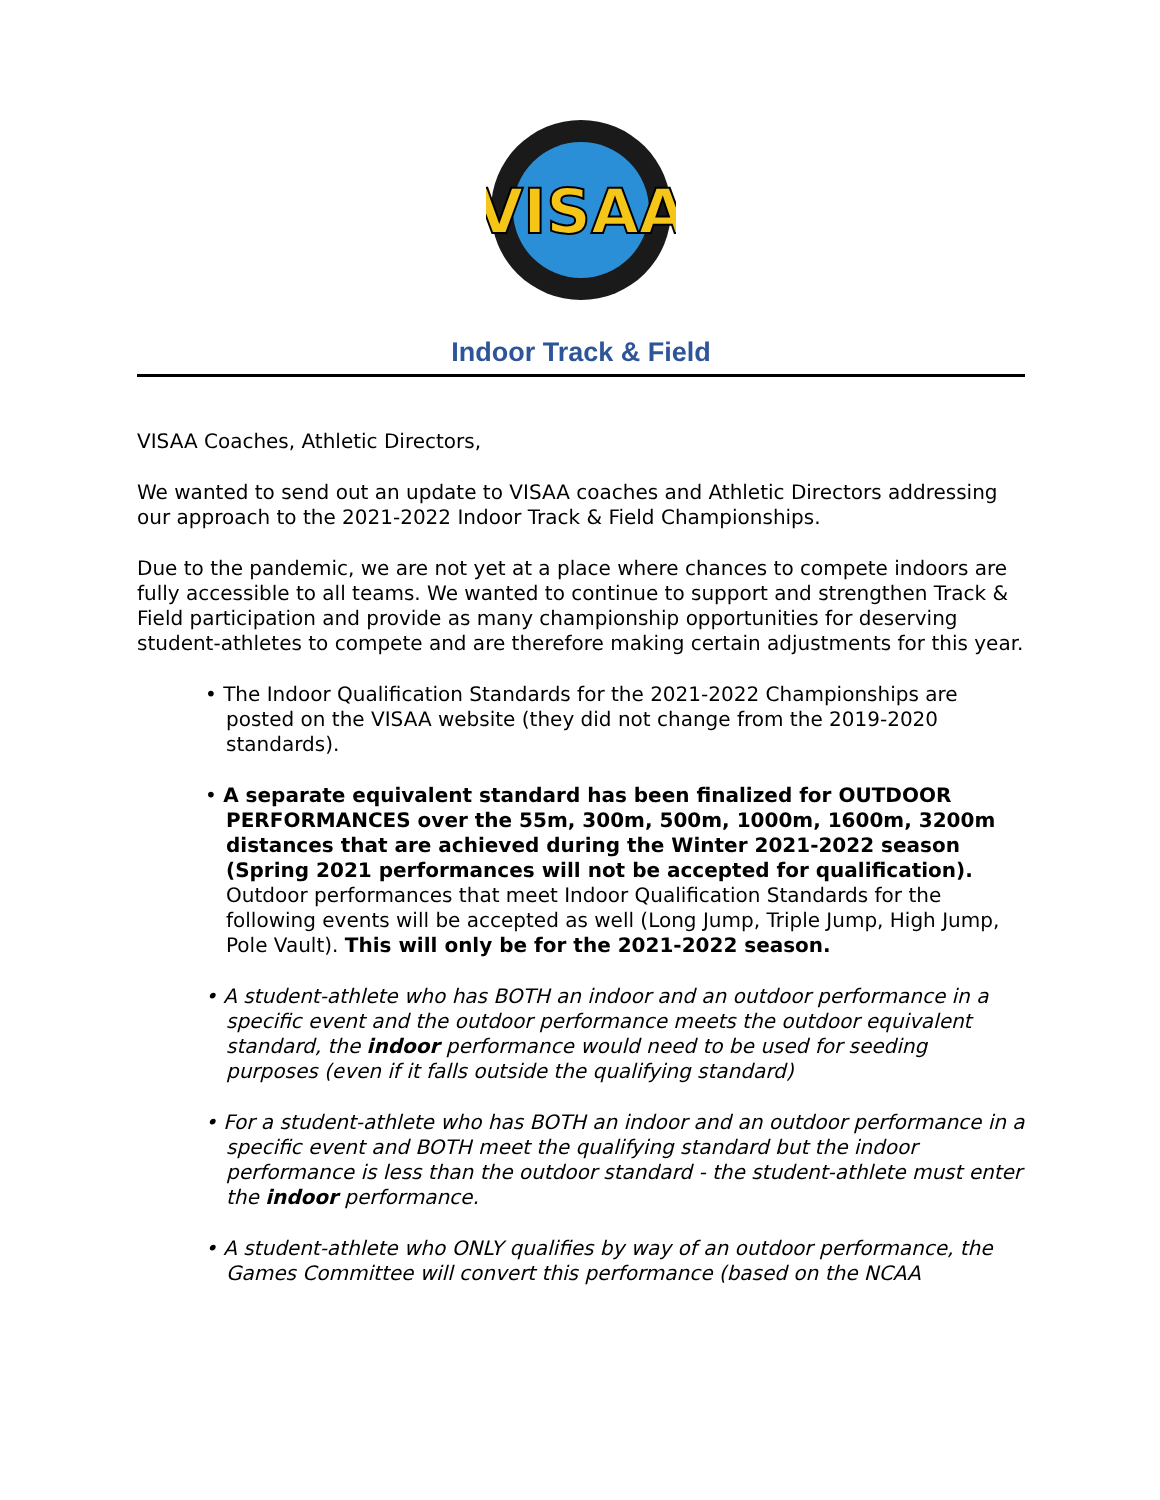VISAA
Indoor Track & Field
VISAA Coaches, Athletic Directors,
We wanted to send out an update to VISAA coaches and Athletic Directors addressing our approach to the 2021-2022 Indoor Track & Field Championships.
Due to the pandemic, we are not yet at a place where chances to compete indoors are fully accessible to all teams. We wanted to continue to support and strengthen Track & Field participation and provide as many championship opportunities for deserving student-athletes to compete and are therefore making certain adjustments for this year.
• The Indoor Qualification Standards for the 2021-2022 Championships are posted on the VISAA website (they did not change from the 2019-2020 standards).
• A separate equivalent standard has been finalized for OUTDOOR PERFORMANCES over the 55m, 300m, 500m, 1000m, 1600m, 3200m distances that are achieved during the Winter 2021-2022 season (Spring 2021 performances will not be accepted for qualification). Outdoor performances that meet Indoor Qualification Standards for the following events will be accepted as well (Long Jump, Triple Jump, High Jump, Pole Vault). This will only be for the 2021-2022 season.
• A student-athlete who has BOTH an indoor and an outdoor performance in a specific event and the outdoor performance meets the outdoor equivalent standard, the indoor performance would need to be used for seeding purposes (even if it falls outside the qualifying standard)
• For a student-athlete who has BOTH an indoor and an outdoor performance in a specific event and BOTH meet the qualifying standard but the indoor performance is less than the outdoor standard - the student-athlete must enter the indoor performance.
• A student-athlete who ONLY qualifies by way of an outdoor performance, the Games Committee will convert this performance (based on the NCAA